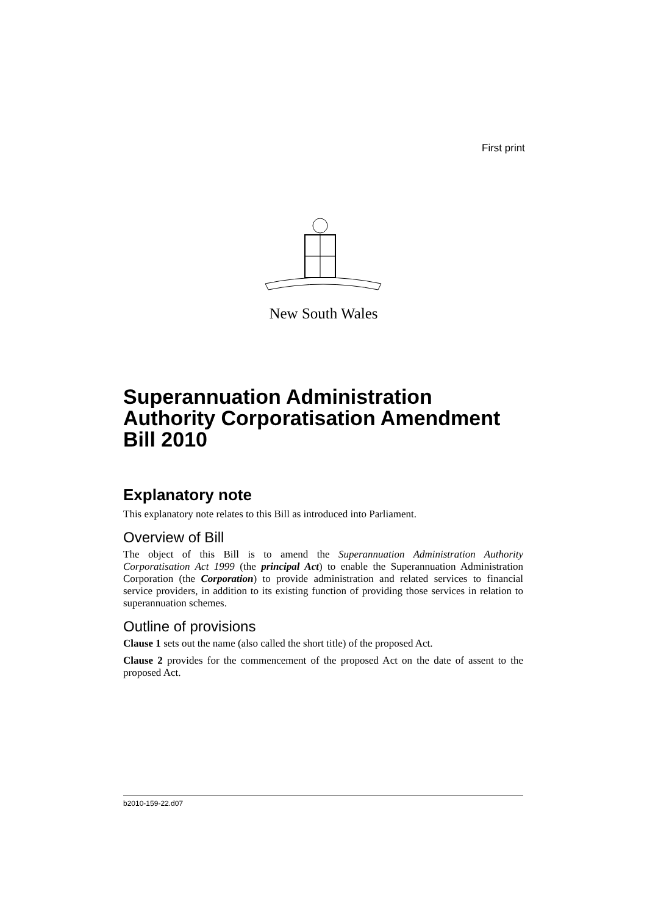First print
New South Wales
Superannuation Administration Authority Corporatisation Amendment Bill 2010
Explanatory note
This explanatory note relates to this Bill as introduced into Parliament.
Overview of Bill
The object of this Bill is to amend the Superannuation Administration Authority Corporatisation Act 1999 (the principal Act) to enable the Superannuation Administration Corporation (the Corporation) to provide administration and related services to financial service providers, in addition to its existing function of providing those services in relation to superannuation schemes.
Outline of provisions
Clause 1 sets out the name (also called the short title) of the proposed Act.
Clause 2 provides for the commencement of the proposed Act on the date of assent to the proposed Act.
b2010-159-22.d07